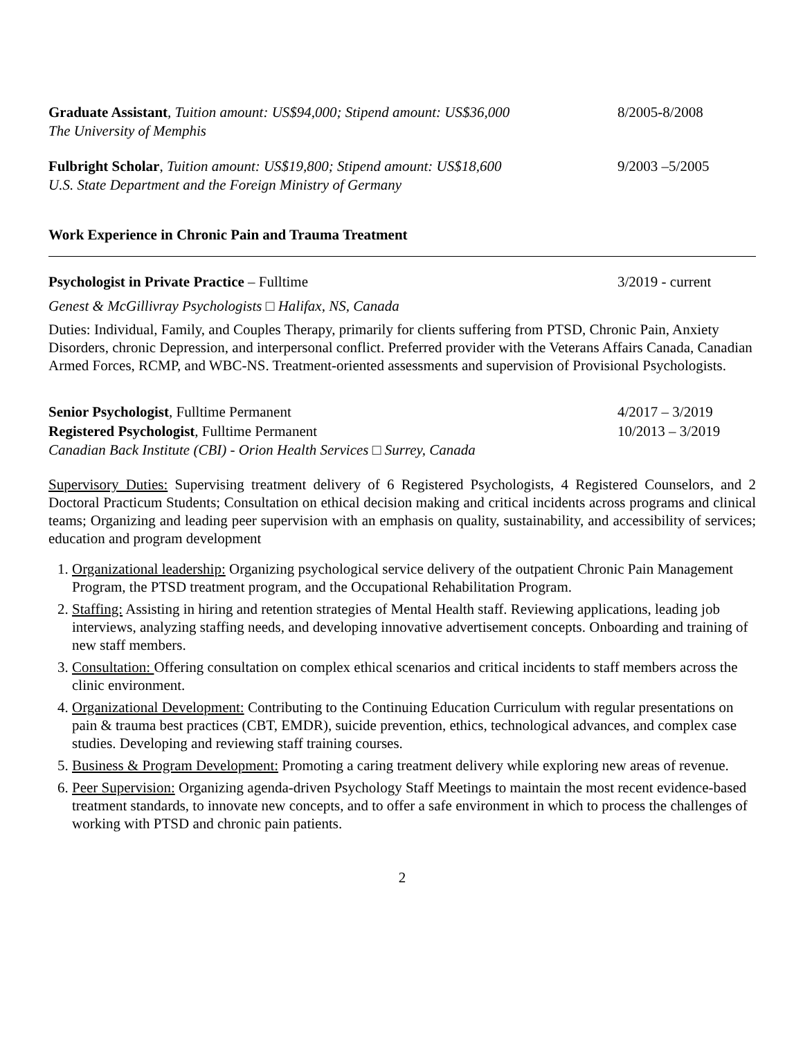Graduate Assistant, Tuition amount: US$94,000; Stipend amount: US$36,000 8/2005-8/2008
The University of Memphis
Fulbright Scholar, Tuition amount: US$19,800; Stipend amount: US$18,600 9/2003 –5/2005
U.S. State Department and the Foreign Ministry of Germany
Work Experience in Chronic Pain and Trauma Treatment
Psychologist in Private Practice – Fulltime 3/2019 - current
Genest & McGillivray Psychologists □ Halifax, NS, Canada
Duties: Individual, Family, and Couples Therapy, primarily for clients suffering from PTSD, Chronic Pain, Anxiety Disorders, chronic Depression, and interpersonal conflict. Preferred provider with the Veterans Affairs Canada, Canadian Armed Forces, RCMP, and WBC-NS. Treatment-oriented assessments and supervision of Provisional Psychologists.
Senior Psychologist, Fulltime Permanent 4/2017 – 3/2019
Registered Psychologist, Fulltime Permanent 10/2013 – 3/2019
Canadian Back Institute (CBI) - Orion Health Services □ Surrey, Canada
Supervisory Duties: Supervising treatment delivery of 6 Registered Psychologists, 4 Registered Counselors, and 2 Doctoral Practicum Students; Consultation on ethical decision making and critical incidents across programs and clinical teams; Organizing and leading peer supervision with an emphasis on quality, sustainability, and accessibility of services; education and program development
1. Organizational leadership: Organizing psychological service delivery of the outpatient Chronic Pain Management Program, the PTSD treatment program, and the Occupational Rehabilitation Program.
2. Staffing: Assisting in hiring and retention strategies of Mental Health staff. Reviewing applications, leading job interviews, analyzing staffing needs, and developing innovative advertisement concepts. Onboarding and training of new staff members.
3. Consultation: Offering consultation on complex ethical scenarios and critical incidents to staff members across the clinic environment.
4. Organizational Development: Contributing to the Continuing Education Curriculum with regular presentations on pain & trauma best practices (CBT, EMDR), suicide prevention, ethics, technological advances, and complex case studies. Developing and reviewing staff training courses.
5. Business & Program Development: Promoting a caring treatment delivery while exploring new areas of revenue.
6. Peer Supervision: Organizing agenda-driven Psychology Staff Meetings to maintain the most recent evidence-based treatment standards, to innovate new concepts, and to offer a safe environment in which to process the challenges of working with PTSD and chronic pain patients.
2